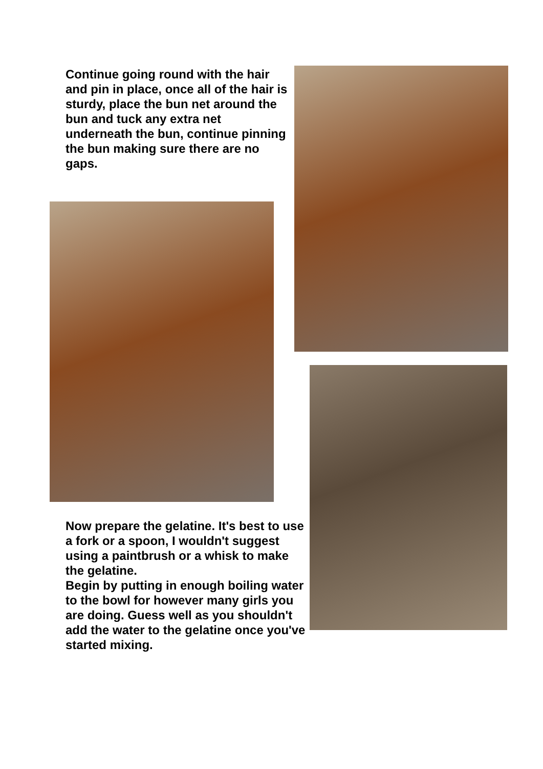Continue going round with the hair and pin in place, once all of the hair is sturdy, place the bun net around the bun and tuck any extra net underneath the bun, continue pinning the bun making sure there are no gaps.
Now prepare the gelatine. It's best to use a fork or a spoon, I wouldn't suggest using a paintbrush or a whisk to make the gelatine.
Begin by putting in enough boiling water to the bowl for however many girls you are doing. Guess well as you shouldn't add the water to the gelatine once you've started mixing.